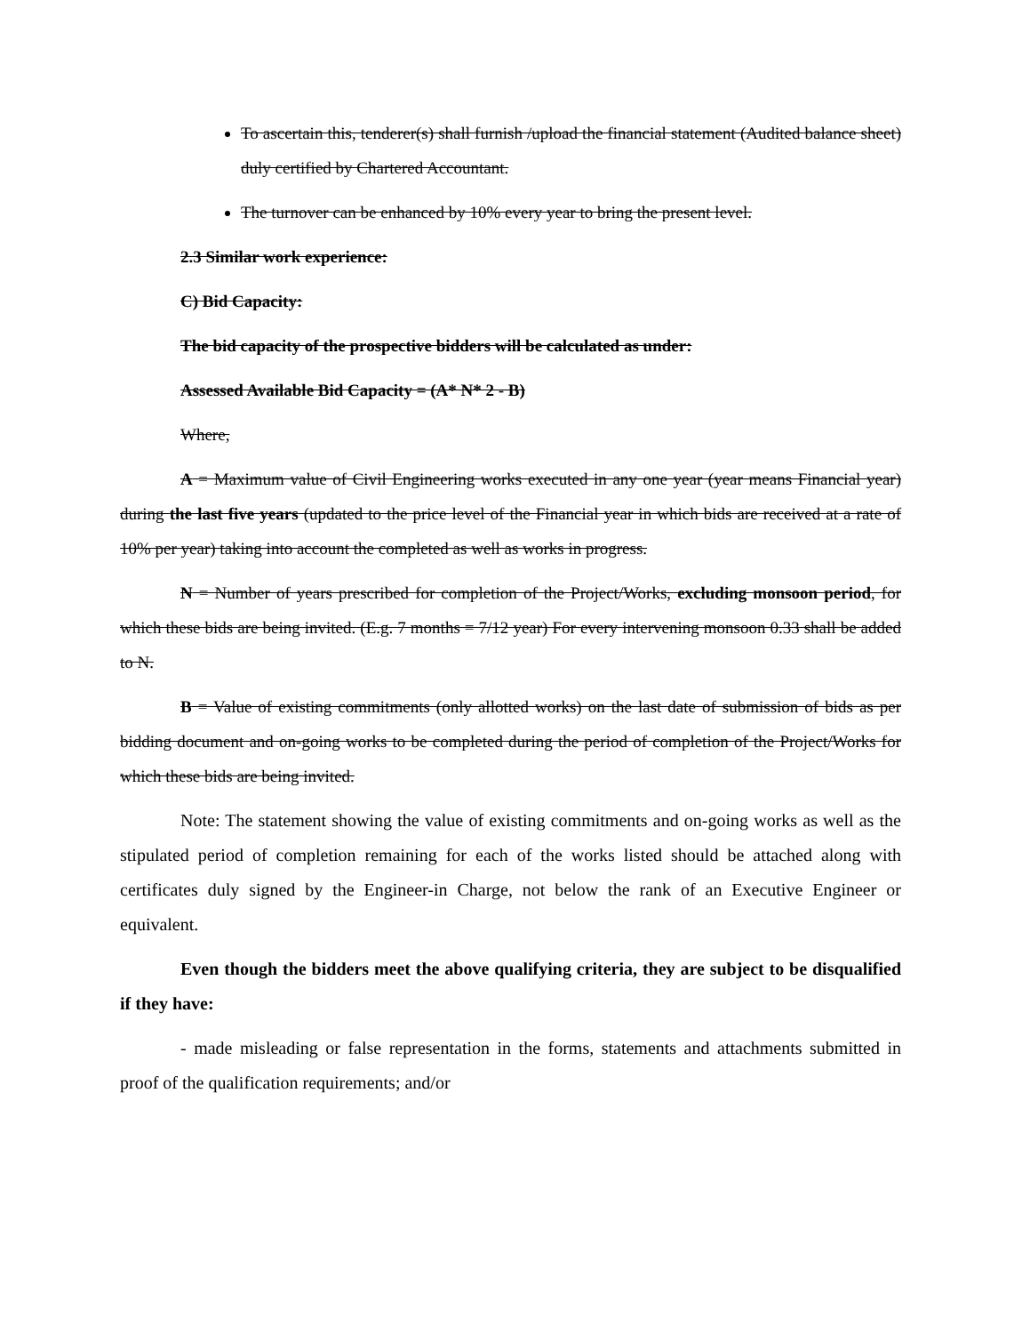To ascertain this, tenderer(s) shall furnish /upload the financial statement (Audited balance sheet) duly certified by Chartered Accountant.
The turnover can be enhanced by 10% every year to bring the present level.
2.3 Similar work experience:
C) Bid Capacity:
The bid capacity of the prospective bidders will be calculated as under:
Assessed Available Bid Capacity = (A* N* 2 - B)
Where,
A = Maximum value of Civil Engineering works executed in any one year (year means Financial year) during the last five years (updated to the price level of the Financial year in which bids are received at a rate of 10% per year) taking into account the completed as well as works in progress.
N = Number of years prescribed for completion of the Project/Works, excluding monsoon period, for which these bids are being invited. (E.g. 7 months = 7/12 year) For every intervening monsoon 0.33 shall be added to N.
B = Value of existing commitments (only allotted works) on the last date of submission of bids as per bidding document and on-going works to be completed during the period of completion of the Project/Works for which these bids are being invited.
Note: The statement showing the value of existing commitments and on-going works as well as the stipulated period of completion remaining for each of the works listed should be attached along with certificates duly signed by the Engineer-in Charge, not below the rank of an Executive Engineer or equivalent.
Even though the bidders meet the above qualifying criteria, they are subject to be disqualified if they have:
- made misleading or false representation in the forms, statements and attachments submitted in proof of the qualification requirements; and/or